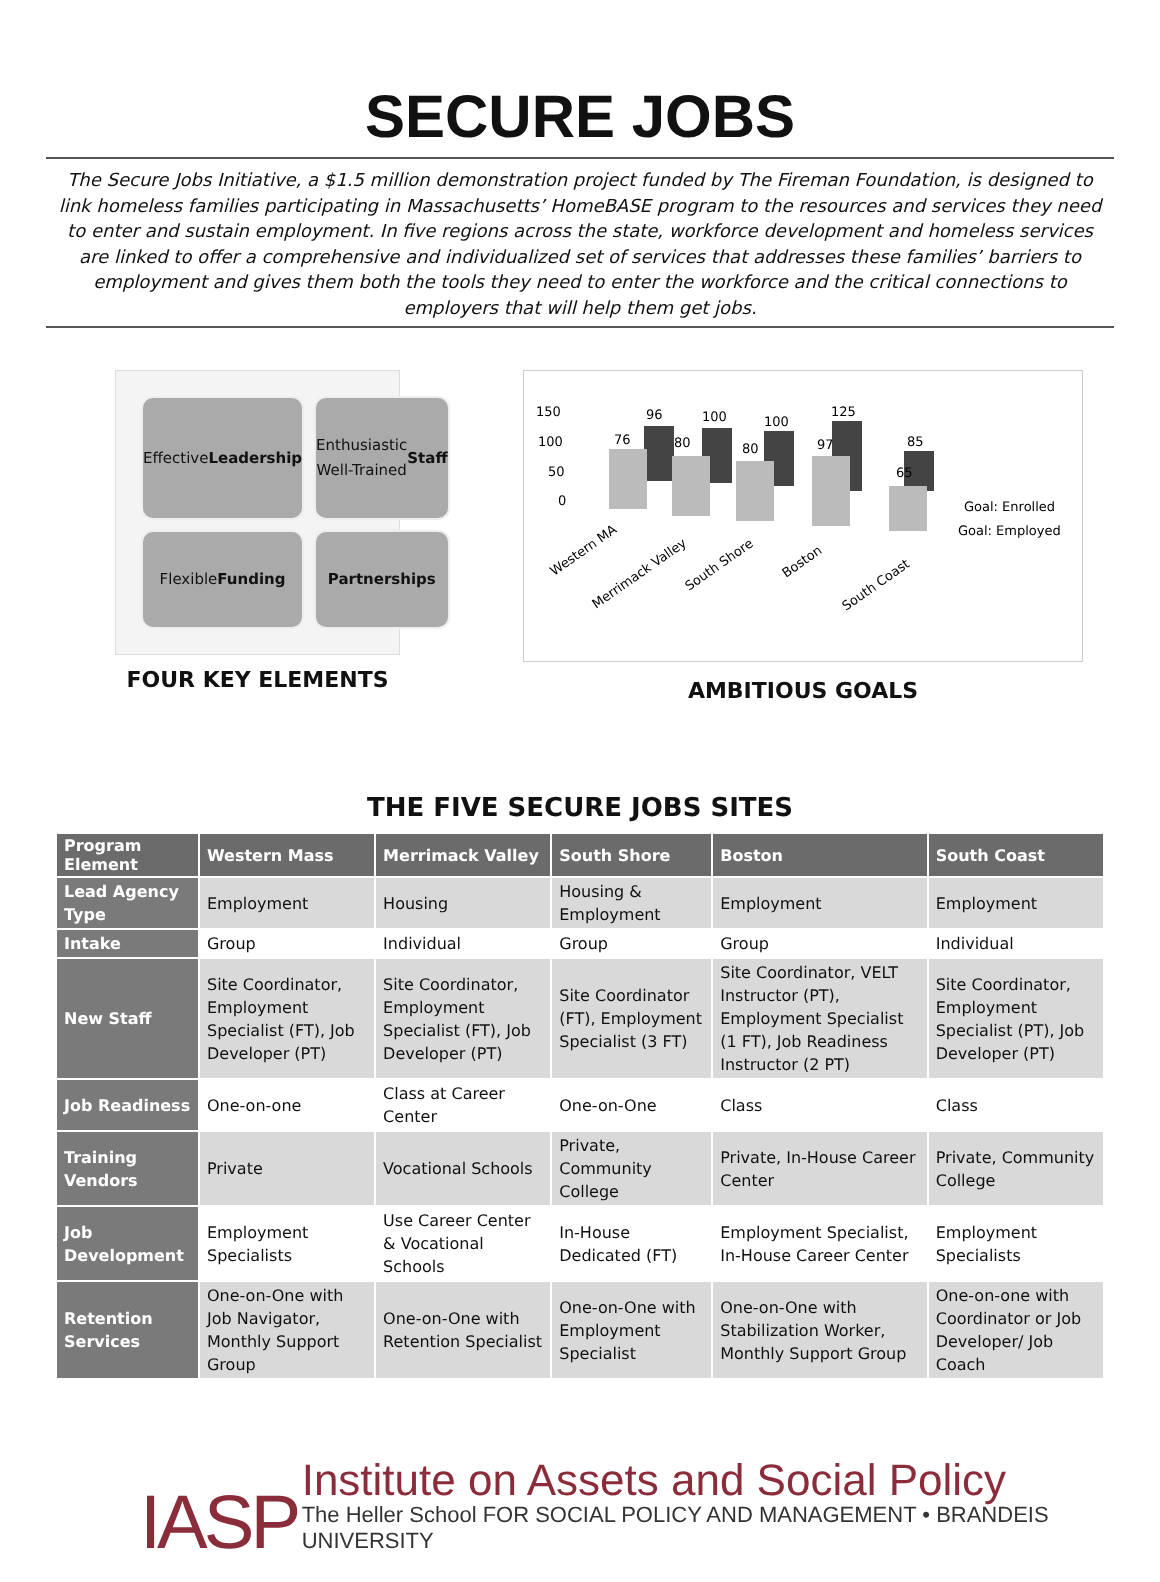SECURE JOBS
The Secure Jobs Initiative, a $1.5 million demonstration project funded by The Fireman Foundation, is designed to link homeless families participating in Massachusetts’ HomeBASE program to the resources and services they need to enter and sustain employment. In five regions across the state, workforce development and homeless services are linked to offer a comprehensive and individualized set of services that addresses these families’ barriers to employment and gives them both the tools they need to enter the workforce and the critical connections to employers that will help them get jobs.
Effective
Leadership
Enthusiastic
Well-Trained
Staff
Flexible
Funding
Partnerships
FOUR KEY ELEMENTS
150
100
50
0
76
96
80
100
80
100
97
125
65
85
Goal: Enrolled
Goal: Employed
Western MA
Merrimack Valley
South Shore
Boston
South Coast
AMBITIOUS GOALS
THE FIVE SECURE JOBS SITES
| Program Element | Western Mass | Merrimack Valley | South Shore | Boston | South Coast |
| --- | --- | --- | --- | --- | --- |
| Lead Agency Type | Employment | Housing | Housing & Employment | Employment | Employment |
| Intake | Group | Individual | Group | Group | Individual |
| New Staff | Site Coordinator, Employment Specialist (FT), Job Developer (PT) | Site Coordinator, Employment Specialist (FT), Job Developer (PT) | Site Coordinator (FT), Employment Specialist (3 FT) | Site Coordinator, VELT Instructor (PT), Employment Specialist (1 FT), Job Readiness Instructor (2 PT) | Site Coordinator, Employment Specialist (PT), Job Developer (PT) |
| Job Readiness | One-on-one | Class at Career Center | One-on-One | Class | Class |
| Training Vendors | Private | Vocational Schools | Private, Community College | Private, In-House Career Center | Private, Community College |
| Job Development | Employment Specialists | Use Career Center & Vocational Schools | In-House Dedicated (FT) | Employment Specialist, In-House Career Center | Employment Specialists |
| Retention Services | One-on-One with Job Navigator, Monthly Support Group | One-on-One with Retention Specialist | One-on-One with Employment Specialist | One-on-One with Stabilization Worker, Monthly Support Group | One-on-one with Coordinator or Job Developer/ Job Coach |
IASP
Institute on Assets and Social Policy
The Heller School FOR SOCIAL POLICY AND MANAGEMENT • BRANDEIS UNIVERSITY